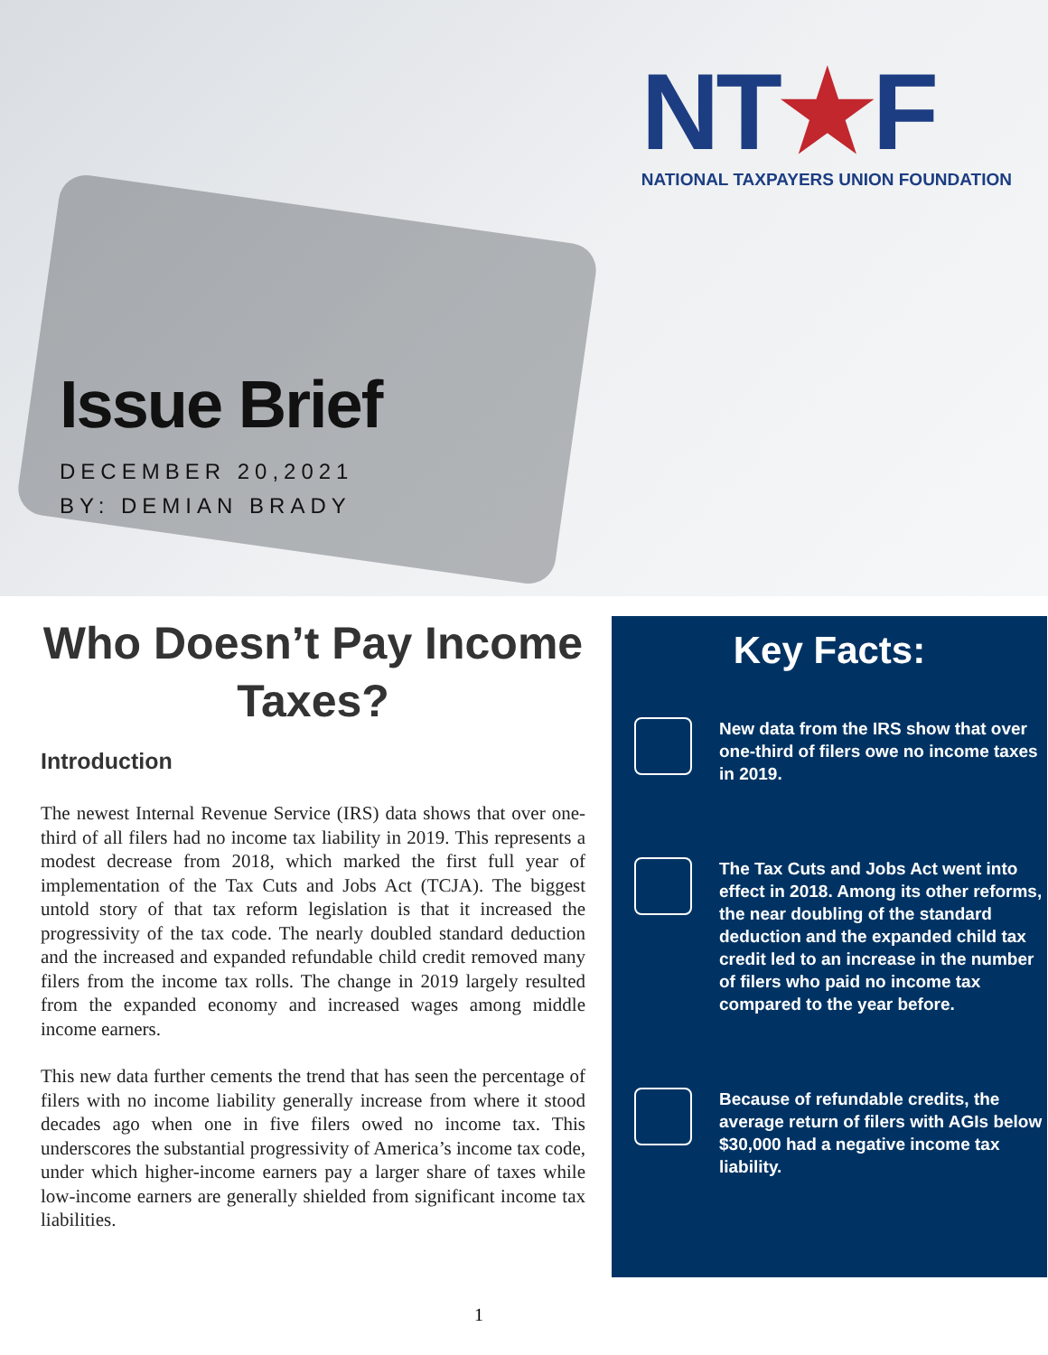NT★F
NATIONAL TAXPAYERS UNION FOUNDATION
Issue Brief
DECEMBER 20,2021
BY: DEMIAN BRADY
Who Doesn’t Pay Income Taxes?
Introduction
The newest Internal Revenue Service (IRS) data shows that over one-third of all filers had no income tax liability in 2019. This represents a modest decrease from 2018, which marked the first full year of implementation of the Tax Cuts and Jobs Act (TCJA). The biggest untold story of that tax reform legislation is that it increased the progressivity of the tax code. The nearly doubled standard deduction and the increased and expanded refundable child credit removed many filers from the income tax rolls. The change in 2019 largely resulted from the expanded economy and increased wages among middle income earners.
This new data further cements the trend that has seen the percentage of filers with no income liability generally increase from where it stood decades ago when one in five filers owed no income tax. This underscores the substantial progressivity of America’s income tax code, under which higher-income earners pay a larger share of taxes while low-income earners are generally shielded from significant income tax liabilities.
Key Facts:
New data from the IRS show that over one-third of filers owe no income taxes in 2019.
The Tax Cuts and Jobs Act went into effect in 2018. Among its other reforms, the near doubling of the standard deduction and the expanded child tax credit led to an increase in the number of filers who paid no income tax compared to the year before.
Because of refundable credits, the average return of filers with AGIs below $30,000 had a negative income tax liability.
1